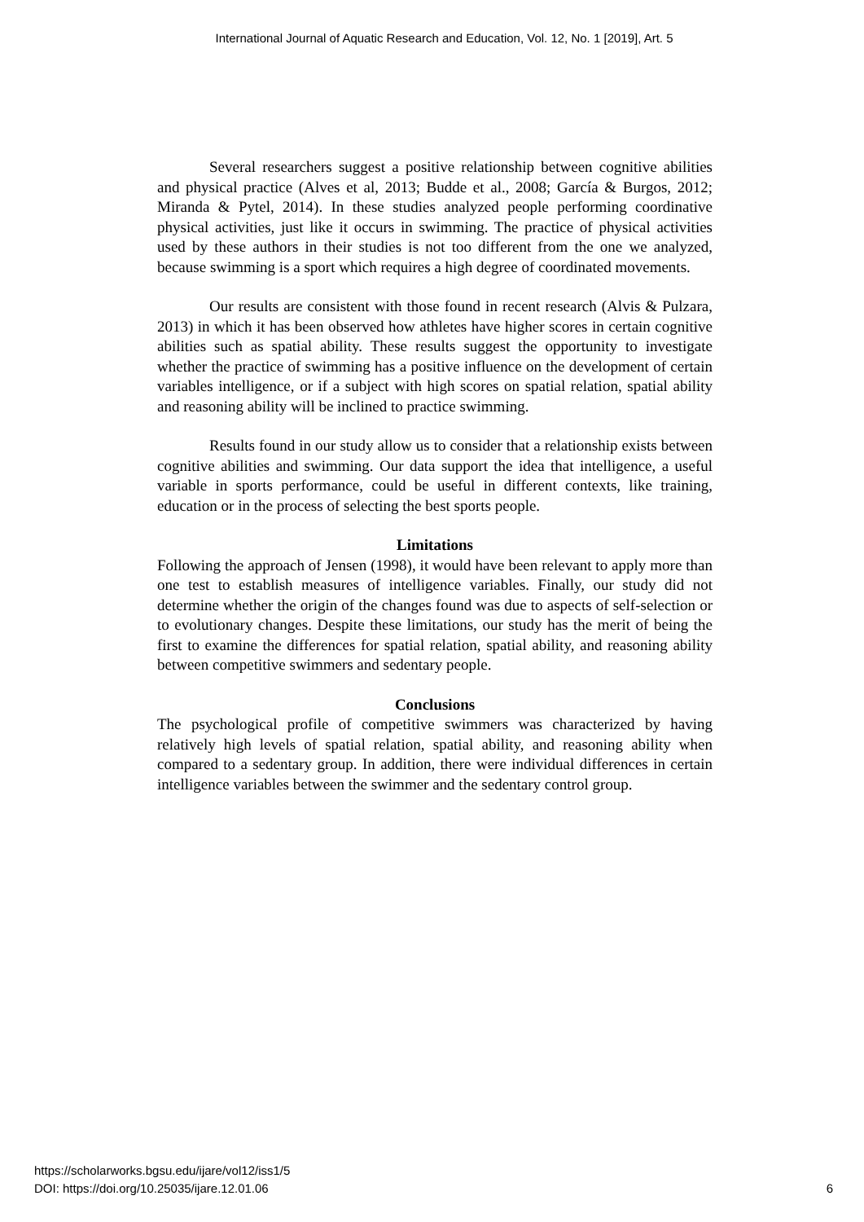International Journal of Aquatic Research and Education, Vol. 12, No. 1 [2019], Art. 5
Several researchers suggest a positive relationship between cognitive abilities and physical practice (Alves et al, 2013; Budde et al., 2008; García & Burgos, 2012; Miranda & Pytel, 2014). In these studies analyzed people performing coordinative physical activities, just like it occurs in swimming. The practice of physical activities used by these authors in their studies is not too different from the one we analyzed, because swimming is a sport which requires a high degree of coordinated movements.
Our results are consistent with those found in recent research (Alvis & Pulzara, 2013) in which it has been observed how athletes have higher scores in certain cognitive abilities such as spatial ability. These results suggest the opportunity to investigate whether the practice of swimming has a positive influence on the development of certain variables intelligence, or if a subject with high scores on spatial relation, spatial ability and reasoning ability will be inclined to practice swimming.
Results found in our study allow us to consider that a relationship exists between cognitive abilities and swimming. Our data support the idea that intelligence, a useful variable in sports performance, could be useful in different contexts, like training, education or in the process of selecting the best sports people.
Limitations
Following the approach of Jensen (1998), it would have been relevant to apply more than one test to establish measures of intelligence variables. Finally, our study did not determine whether the origin of the changes found was due to aspects of self-selection or to evolutionary changes. Despite these limitations, our study has the merit of being the first to examine the differences for spatial relation, spatial ability, and reasoning ability between competitive swimmers and sedentary people.
Conclusions
The psychological profile of competitive swimmers was characterized by having relatively high levels of spatial relation, spatial ability, and reasoning ability when compared to a sedentary group. In addition, there were individual differences in certain intelligence variables between the swimmer and the sedentary control group.
https://scholarworks.bgsu.edu/ijare/vol12/iss1/5
DOI: https://doi.org/10.25035/ijare.12.01.06
6